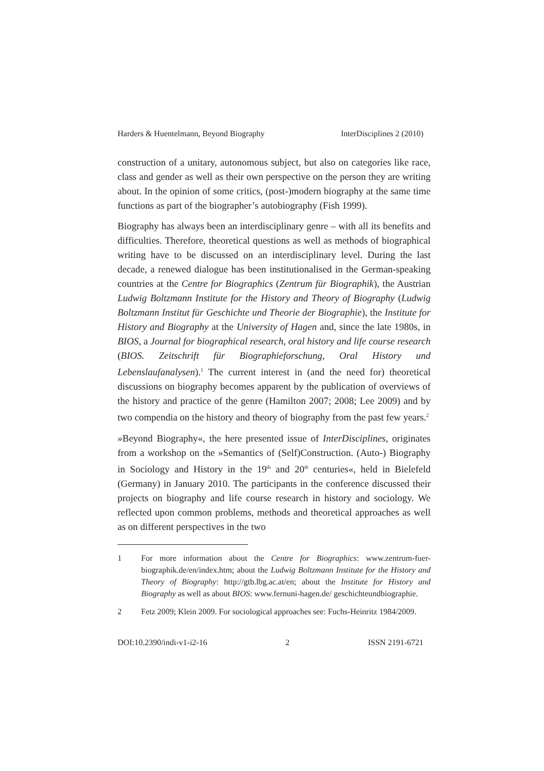Harders & Huentelmann, Beyond Biography InterDisciplines 2 (2010)
construction of a unitary, autonomous subject, but also on categories like race, class and gender as well as their own perspective on the person they are writing about. In the opinion of some critics, (post-)modern biography at the same time functions as part of the biographer’s autobiography (Fish 1999).
Biography has always been an interdisciplinary genre – with all its benefits and difficulties. Therefore, theoretical questions as well as methods of biographical writing have to be discussed on an interdisciplinary level. During the last decade, a renewed dialogue has been institutionalised in the German-speaking countries at the Centre for Biographics (Zentrum für Biographik), the Austrian Ludwig Boltzmann Institute for the History and Theory of Biography (Ludwig Boltzmann Institut für Geschichte und Theorie der Biographie), the Institute for History and Biography at the University of Hagen and, since the late 1980s, in BIOS, a Journal for biographical research, oral history and life course research (BIOS. Zeitschrift für Biographieforschung, Oral History und Lebenslaufanalysen).<sup>1</sup> The current interest in (and the need for) theoretical discussions on biography becomes apparent by the publication of overviews of the history and practice of the genre (Hamilton 2007; 2008; Lee 2009) and by two compendia on the history and theory of biography from the past few years.<sup>2</sup>
»Beyond Biography«, the here presented issue of InterDisciplines, originates from a workshop on the »Semantics of (Self)Construction. (Auto-) Biography in Sociology and History in the 19<sup>th</sup> and 20<sup>th</sup> centuries«, held in Bielefeld (Germany) in January 2010. The participants in the conference discussed their projects on biography and life course research in history and sociology. We reflected upon common problems, methods and theoretical approaches as well as on different perspectives in the two
1 For more information about the Centre for Biographics: www.zentrum-fuer-biographik.de/en/index.htm; about the Ludwig Boltzmann Institute for the History and Theory of Biography: http://gtb.lbg.ac.at/en; about the Institute for History and Biography as well as about BIOS: www.fernuni-hagen.de/ geschichteundbiographie.
2 Fetz 2009; Klein 2009. For sociological approaches see: Fuchs-Heinritz 1984/2009.
DOI:10.2390/indi-v1-i2-16 2 ISSN 2191-6721